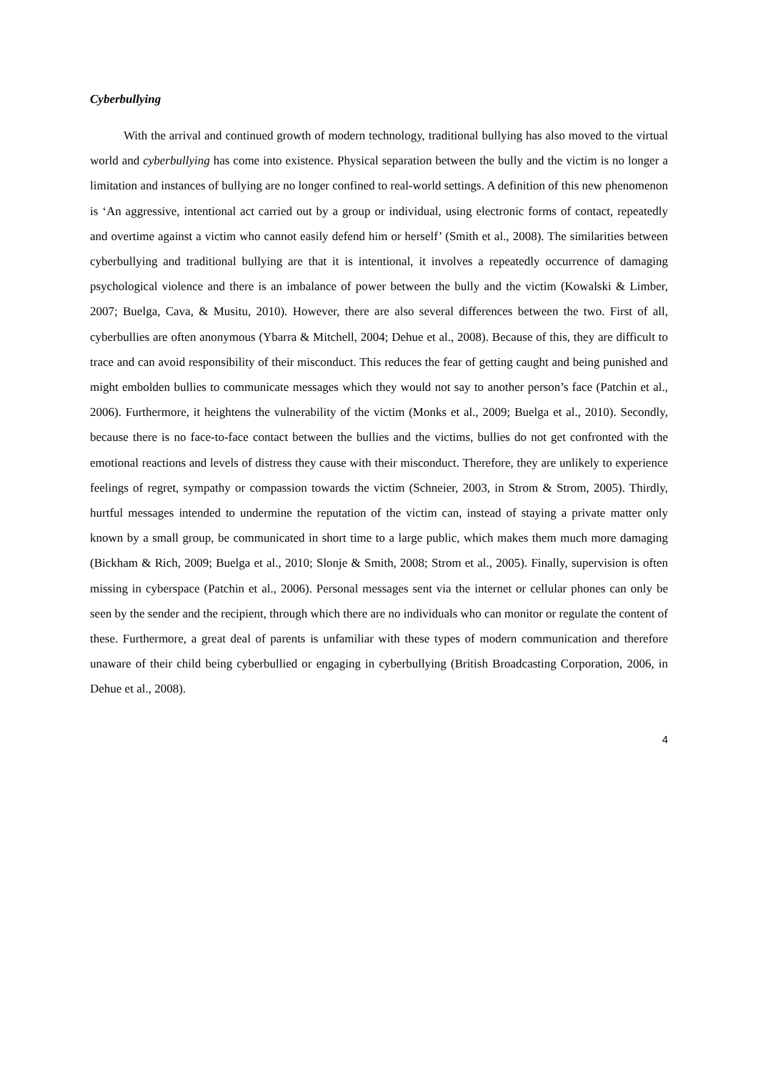Cyberbullying
With the arrival and continued growth of modern technology, traditional bullying has also moved to the virtual world and cyberbullying has come into existence. Physical separation between the bully and the victim is no longer a limitation and instances of bullying are no longer confined to real-world settings. A definition of this new phenomenon is ‘An aggressive, intentional act carried out by a group or individual, using electronic forms of contact, repeatedly and overtime against a victim who cannot easily defend him or herself’ (Smith et al., 2008). The similarities between cyberbullying and traditional bullying are that it is intentional, it involves a repeatedly occurrence of damaging psychological violence and there is an imbalance of power between the bully and the victim (Kowalski & Limber, 2007; Buelga, Cava, & Musitu, 2010). However, there are also several differences between the two. First of all, cyberbullies are often anonymous (Ybarra & Mitchell, 2004; Dehue et al., 2008). Because of this, they are difficult to trace and can avoid responsibility of their misconduct. This reduces the fear of getting caught and being punished and might embolden bullies to communicate messages which they would not say to another person’s face (Patchin et al., 2006). Furthermore, it heightens the vulnerability of the victim (Monks et al., 2009; Buelga et al., 2010). Secondly, because there is no face-to-face contact between the bullies and the victims, bullies do not get confronted with the emotional reactions and levels of distress they cause with their misconduct. Therefore, they are unlikely to experience feelings of regret, sympathy or compassion towards the victim (Schneier, 2003, in Strom & Strom, 2005). Thirdly, hurtful messages intended to undermine the reputation of the victim can, instead of staying a private matter only known by a small group, be communicated in short time to a large public, which makes them much more damaging (Bickham & Rich, 2009; Buelga et al., 2010; Slonje & Smith, 2008; Strom et al., 2005). Finally, supervision is often missing in cyberspace (Patchin et al., 2006). Personal messages sent via the internet or cellular phones can only be seen by the sender and the recipient, through which there are no individuals who can monitor or regulate the content of these. Furthermore, a great deal of parents is unfamiliar with these types of modern communication and therefore unaware of their child being cyberbullied or engaging in cyberbullying (British Broadcasting Corporation, 2006, in Dehue et al., 2008).
4